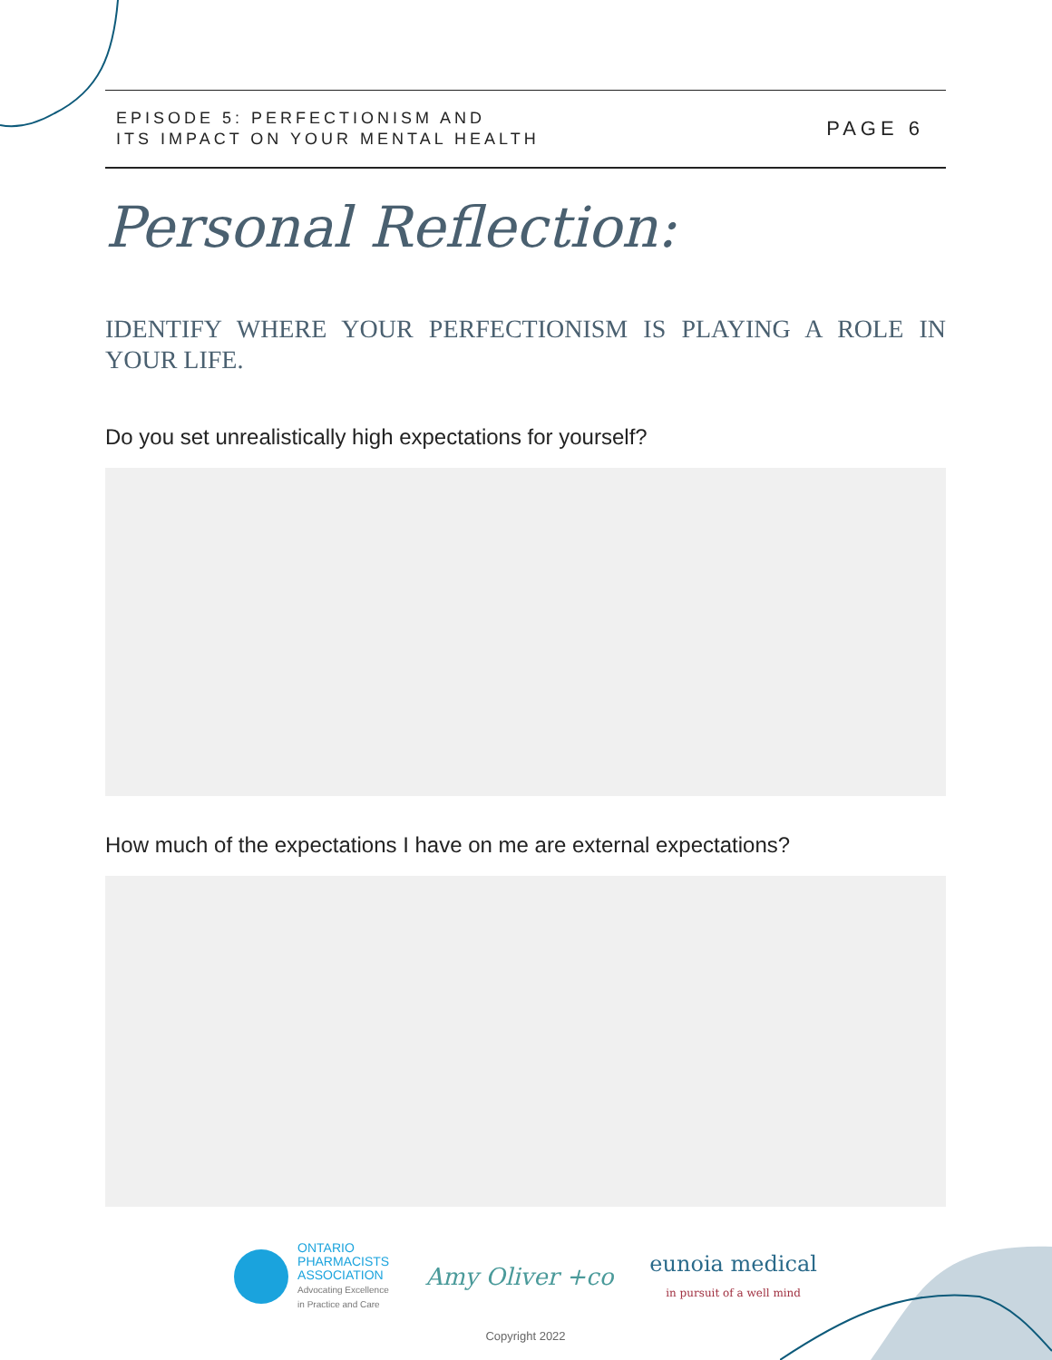EPISODE 5: PERFECTIONISM AND
ITS IMPACT ON YOUR MENTAL HEALTH
PAGE 6
Personal Reflection:
IDENTIFY WHERE YOUR PERFECTIONISM IS PLAYING A ROLE IN YOUR LIFE.
Do you set unrealistically high expectations for yourself?
How much of the expectations I have on me are external expectations?
ONTARIO
PHARMACISTS
ASSOCIATION
Advocating Excellence
in Practice and Care
Amy Oliver +co
eunoia medical
in pursuit of a well mind
Copyright 2022